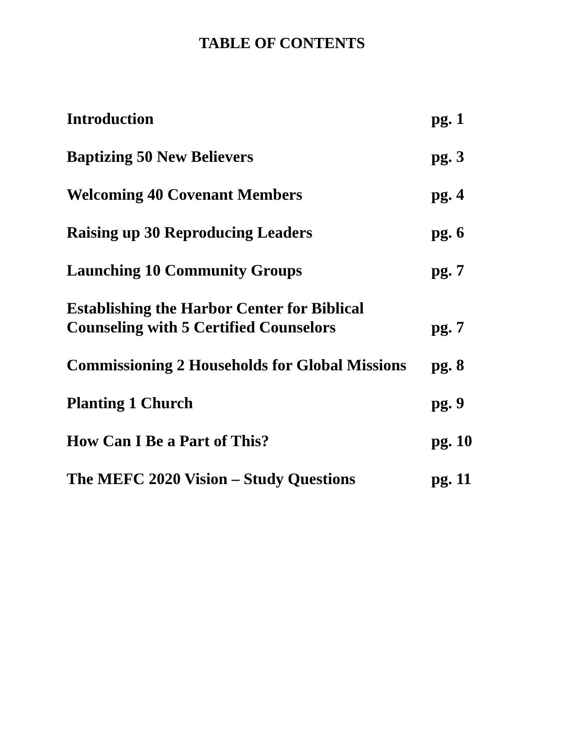TABLE OF CONTENTS
Introduction
pg. 1
Baptizing 50 New Believers
pg. 3
Welcoming 40 Covenant Members
pg. 4
Raising up 30 Reproducing Leaders
pg. 6
Launching 10 Community Groups
pg. 7
Establishing the Harbor Center for Biblical
Counseling with 5 Certified Counselors
pg. 7
Commissioning 2 Households for Global Missions
pg. 8
Planting 1 Church
pg. 9
How Can I Be a Part of This?
pg. 10
The MEFC 2020 Vision – Study Questions
pg. 11